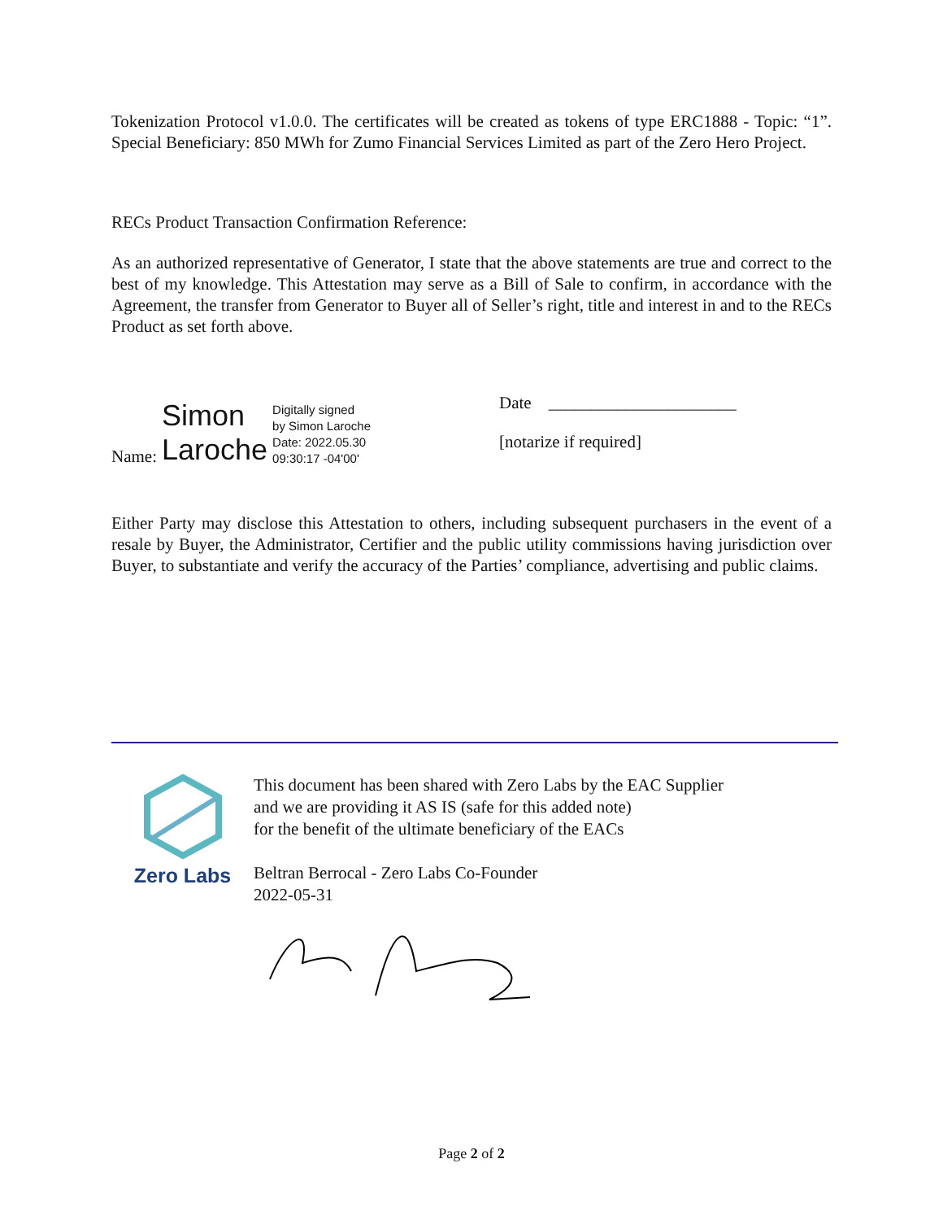Tokenization Protocol v1.0.0. The certificates will be created as tokens of type ERC1888 - Topic: “1”. Special Beneficiary: 850 MWh for Zumo Financial Services Limited as part of the Zero Hero Project.
RECs Product Transaction Confirmation Reference:
As an authorized representative of Generator, I state that the above statements are true and correct to the best of my knowledge. This Attestation may serve as a Bill of Sale to confirm, in accordance with the Agreement, the transfer from Generator to Buyer all of Seller’s right, title and interest in and to the RECs Product as set forth above.
Name: Simon
Laroche Digitally signed
by Simon Laroche
Date: 2022.05.30
09:30:17 -04'00'
Date ______________________
[notarize if required]
Either Party may disclose this Attestation to others, including subsequent purchasers in the event of a resale by Buyer, the Administrator, Certifier and the public utility commissions having jurisdiction over Buyer, to substantiate and verify the accuracy of the Parties’ compliance, advertising and public claims.
Zero Labs
This document has been shared with Zero Labs by the EAC Supplier
and we are providing it AS IS (safe for this added note)
for the benefit of the ultimate beneficiary of the EACs
Beltran Berrocal - Zero Labs Co-Founder
2022-05-31
Page 2 of 2